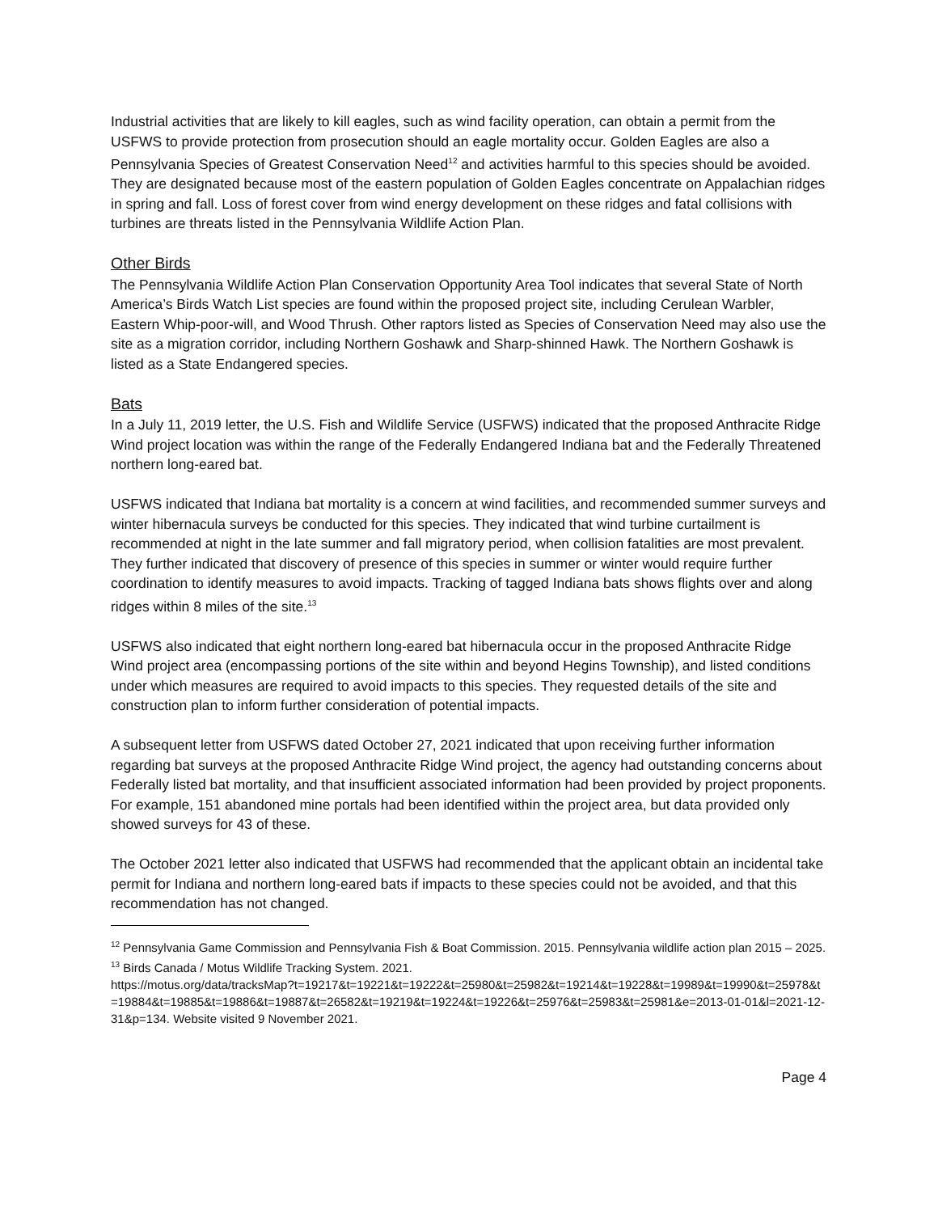Industrial activities that are likely to kill eagles, such as wind facility operation, can obtain a permit from the USFWS to provide protection from prosecution should an eagle mortality occur. Golden Eagles are also a Pennsylvania Species of Greatest Conservation Need<sup>12</sup> and activities harmful to this species should be avoided. They are designated because most of the eastern population of Golden Eagles concentrate on Appalachian ridges in spring and fall. Loss of forest cover from wind energy development on these ridges and fatal collisions with turbines are threats listed in the Pennsylvania Wildlife Action Plan.
Other Birds
The Pennsylvania Wildlife Action Plan Conservation Opportunity Area Tool indicates that several State of North America’s Birds Watch List species are found within the proposed project site, including Cerulean Warbler, Eastern Whip-poor-will, and Wood Thrush. Other raptors listed as Species of Conservation Need may also use the site as a migration corridor, including Northern Goshawk and Sharp-shinned Hawk. The Northern Goshawk is listed as a State Endangered species.
Bats
In a July 11, 2019 letter, the U.S. Fish and Wildlife Service (USFWS) indicated that the proposed Anthracite Ridge Wind project location was within the range of the Federally Endangered Indiana bat and the Federally Threatened northern long-eared bat.
USFWS indicated that Indiana bat mortality is a concern at wind facilities, and recommended summer surveys and winter hibernacula surveys be conducted for this species. They indicated that wind turbine curtailment is recommended at night in the late summer and fall migratory period, when collision fatalities are most prevalent. They further indicated that discovery of presence of this species in summer or winter would require further coordination to identify measures to avoid impacts. Tracking of tagged Indiana bats shows flights over and along ridges within 8 miles of the site.<sup>13</sup>
USFWS also indicated that eight northern long-eared bat hibernacula occur in the proposed Anthracite Ridge Wind project area (encompassing portions of the site within and beyond Hegins Township), and listed conditions under which measures are required to avoid impacts to this species. They requested details of the site and construction plan to inform further consideration of potential impacts.
A subsequent letter from USFWS dated October 27, 2021 indicated that upon receiving further information regarding bat surveys at the proposed Anthracite Ridge Wind project, the agency had outstanding concerns about Federally listed bat mortality, and that insufficient associated information had been provided by project proponents. For example, 151 abandoned mine portals had been identified within the project area, but data provided only showed surveys for 43 of these.
The October 2021 letter also indicated that USFWS had recommended that the applicant obtain an incidental take permit for Indiana and northern long-eared bats if impacts to these species could not be avoided, and that this recommendation has not changed.
<sup>12</sup> Pennsylvania Game Commission and Pennsylvania Fish & Boat Commission. 2015. Pennsylvania wildlife action plan 2015 – 2025.
<sup>13</sup> Birds Canada / Motus Wildlife Tracking System. 2021.
https://motus.org/data/tracksMap?t=19217&t=19221&t=19222&t=25980&t=25982&t=19214&t=19228&t=19989&t=19990&t=25978&t=19884&t=19885&t=19886&t=19887&t=26582&t=19219&t=19224&t=19226&t=25976&t=25983&t=25981&e=2013-01-01&l=2021-12-31&p=134. Website visited 9 November 2021.
Page 4